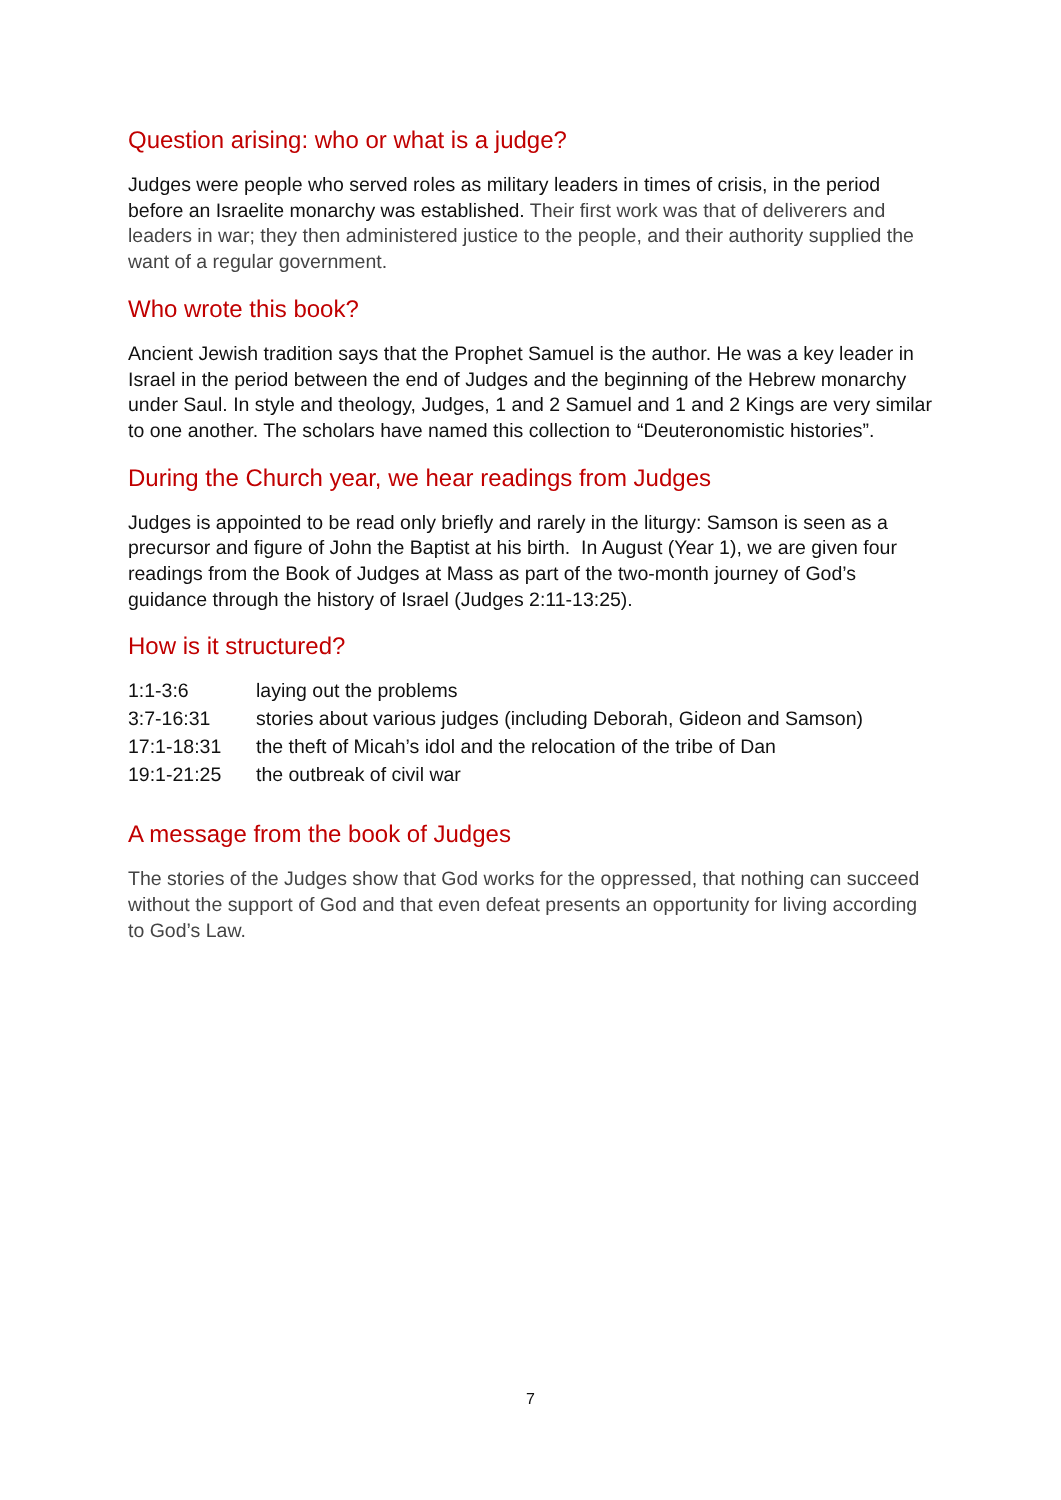Question arising: who or what is a judge?
Judges were people who served roles as military leaders in times of crisis, in the period before an Israelite monarchy was established. Their first work was that of deliverers and leaders in war; they then administered justice to the people, and their authority supplied the want of a regular government.
Who wrote this book?
Ancient Jewish tradition says that the Prophet Samuel is the author. He was a key leader in Israel in the period between the end of Judges and the beginning of the Hebrew monarchy under Saul. In style and theology, Judges, 1 and 2 Samuel and 1 and 2 Kings are very similar to one another. The scholars have named this collection to “Deuteronomistic histories”.
During the Church year, we hear readings from Judges
Judges is appointed to be read only briefly and rarely in the liturgy: Samson is seen as a precursor and figure of John the Baptist at his birth. In August (Year 1), we are given four readings from the Book of Judges at Mass as part of the two-month journey of God’s guidance through the history of Israel (Judges 2:11-13:25).
How is it structured?
| 1:1-3:6 | laying out the problems |
| 3:7-16:31 | stories about various judges (including Deborah, Gideon and Samson) |
| 17:1-18:31 | the theft of Micah’s idol and the relocation of the tribe of Dan |
| 19:1-21:25 | the outbreak of civil war |
A message from the book of Judges
The stories of the Judges show that God works for the oppressed, that nothing can succeed without the support of God and that even defeat presents an opportunity for living according to God’s Law.
7